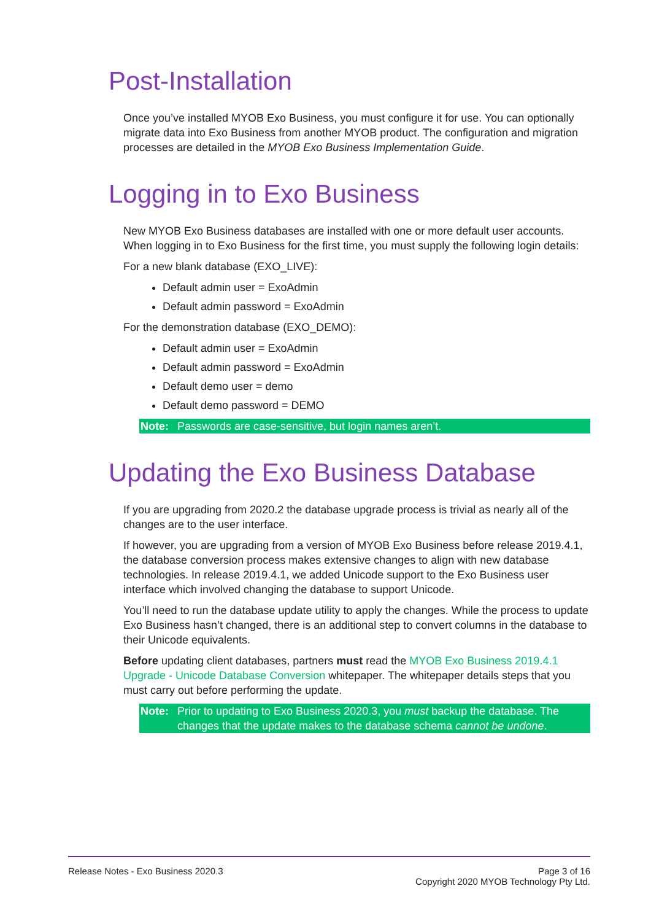Post-Installation
Once you’ve installed MYOB Exo Business, you must configure it for use. You can optionally migrate data into Exo Business from another MYOB product. The configuration and migration processes are detailed in the MYOB Exo Business Implementation Guide.
Logging in to Exo Business
New MYOB Exo Business databases are installed with one or more default user accounts. When logging in to Exo Business for the first time, you must supply the following login details:
For a new blank database (EXO_LIVE):
Default admin user = ExoAdmin
Default admin password = ExoAdmin
For the demonstration database (EXO_DEMO):
Default admin user = ExoAdmin
Default admin password = ExoAdmin
Default demo user = demo
Default demo password = DEMO
Note: Passwords are case-sensitive, but login names aren’t.
Updating the Exo Business Database
If you are upgrading from 2020.2 the database upgrade process is trivial as nearly all of the changes are to the user interface.
If however, you are upgrading from a version of MYOB Exo Business before release 2019.4.1, the database conversion process makes extensive changes to align with new database technologies. In release 2019.4.1, we added Unicode support to the Exo Business user interface which involved changing the database to support Unicode.
You’ll need to run the database update utility to apply the changes. While the process to update Exo Business hasn’t changed, there is an additional step to convert columns in the database to their Unicode equivalents.
Before updating client databases, partners must read the MYOB Exo Business 2019.4.1 Upgrade - Unicode Database Conversion whitepaper. The whitepaper details steps that you must carry out before performing the update.
Note: Prior to updating to Exo Business 2020.3, you must backup the database. The changes that the update makes to the database schema cannot be undone.
Release Notes - Exo Business 2020.3
Page 3 of 16
Copyright 2020 MYOB Technology Pty Ltd.